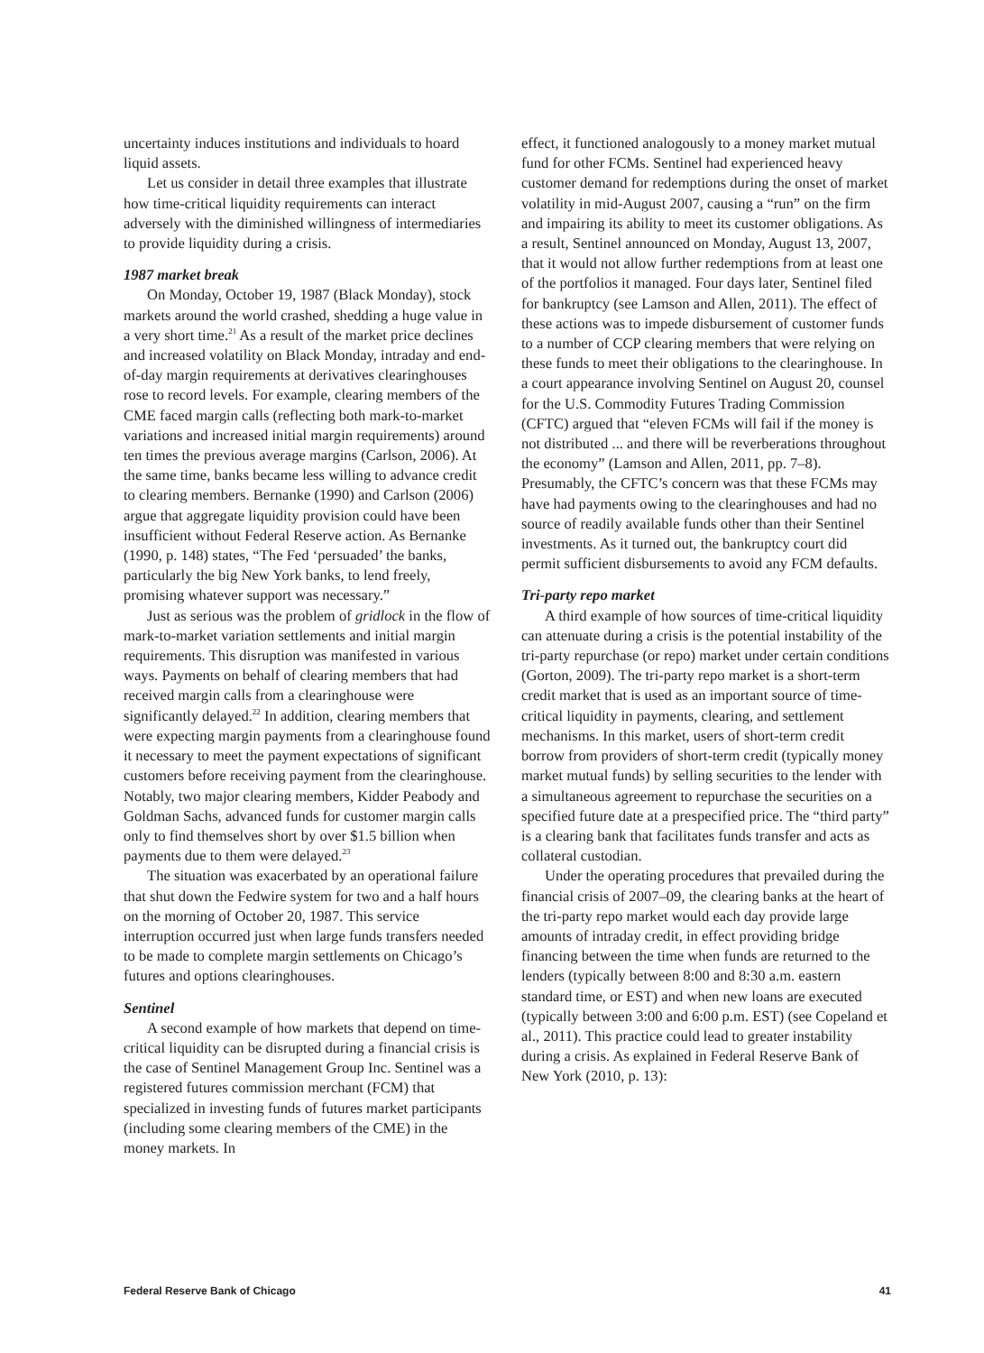uncertainty induces institutions and individuals to hoard liquid assets.
Let us consider in detail three examples that illustrate how time-critical liquidity requirements can interact adversely with the diminished willingness of intermediaries to provide liquidity during a crisis.
1987 market break
On Monday, October 19, 1987 (Black Monday), stock markets around the world crashed, shedding a huge value in a very short time.<sup>21</sup> As a result of the market price declines and increased volatility on Black Monday, intraday and end-of-day margin requirements at derivatives clearinghouses rose to record levels. For example, clearing members of the CME faced margin calls (reflecting both mark-to-market variations and increased initial margin requirements) around ten times the previous average margins (Carlson, 2006). At the same time, banks became less willing to advance credit to clearing members. Bernanke (1990) and Carlson (2006) argue that aggregate liquidity provision could have been insufficient without Federal Reserve action. As Bernanke (1990, p. 148) states, “The Fed ‘persuaded’ the banks, particularly the big New York banks, to lend freely, promising whatever support was necessary.”
Just as serious was the problem of gridlock in the flow of mark-to-market variation settlements and initial margin requirements. This disruption was manifested in various ways. Payments on behalf of clearing members that had received margin calls from a clearinghouse were significantly delayed.<sup>22</sup> In addition, clearing members that were expecting margin payments from a clearinghouse found it necessary to meet the payment expectations of significant customers before receiving payment from the clearinghouse. Notably, two major clearing members, Kidder Peabody and Goldman Sachs, advanced funds for customer margin calls only to find themselves short by over $1.5 billion when payments due to them were delayed.<sup>23</sup>
The situation was exacerbated by an operational failure that shut down the Fedwire system for two and a half hours on the morning of October 20, 1987. This service interruption occurred just when large funds transfers needed to be made to complete margin settlements on Chicago’s futures and options clearinghouses.
Sentinel
A second example of how markets that depend on time-critical liquidity can be disrupted during a financial crisis is the case of Sentinel Management Group Inc. Sentinel was a registered futures commission merchant (FCM) that specialized in investing funds of futures market participants (including some clearing members of the CME) in the money markets. In
effect, it functioned analogously to a money market mutual fund for other FCMs. Sentinel had experienced heavy customer demand for redemptions during the onset of market volatility in mid-August 2007, causing a “run” on the firm and impairing its ability to meet its customer obligations. As a result, Sentinel announced on Monday, August 13, 2007, that it would not allow further redemptions from at least one of the portfolios it managed. Four days later, Sentinel filed for bankruptcy (see Lamson and Allen, 2011). The effect of these actions was to impede disbursement of customer funds to a number of CCP clearing members that were relying on these funds to meet their obligations to the clearinghouse. In a court appearance involving Sentinel on August 20, counsel for the U.S. Commodity Futures Trading Commission (CFTC) argued that “eleven FCMs will fail if the money is not distributed ... and there will be reverberations throughout the economy” (Lamson and Allen, 2011, pp. 7–8). Presumably, the CFTC’s concern was that these FCMs may have had payments owing to the clearinghouses and had no source of readily available funds other than their Sentinel investments. As it turned out, the bankruptcy court did permit sufficient disbursements to avoid any FCM defaults.
Tri-party repo market
A third example of how sources of time-critical liquidity can attenuate during a crisis is the potential instability of the tri-party repurchase (or repo) market under certain conditions (Gorton, 2009). The tri-party repo market is a short-term credit market that is used as an important source of time-critical liquidity in payments, clearing, and settlement mechanisms. In this market, users of short-term credit borrow from providers of short-term credit (typically money market mutual funds) by selling securities to the lender with a simultaneous agreement to repurchase the securities on a specified future date at a prespecified price. The “third party” is a clearing bank that facilitates funds transfer and acts as collateral custodian.
Under the operating procedures that prevailed during the financial crisis of 2007–09, the clearing banks at the heart of the tri-party repo market would each day provide large amounts of intraday credit, in effect providing bridge financing between the time when funds are returned to the lenders (typically between 8:00 and 8:30 a.m. eastern standard time, or EST) and when new loans are executed (typically between 3:00 and 6:00 p.m. EST) (see Copeland et al., 2011). This practice could lead to greater instability during a crisis. As explained in Federal Reserve Bank of New York (2010, p. 13):
Federal Reserve Bank of Chicago 41